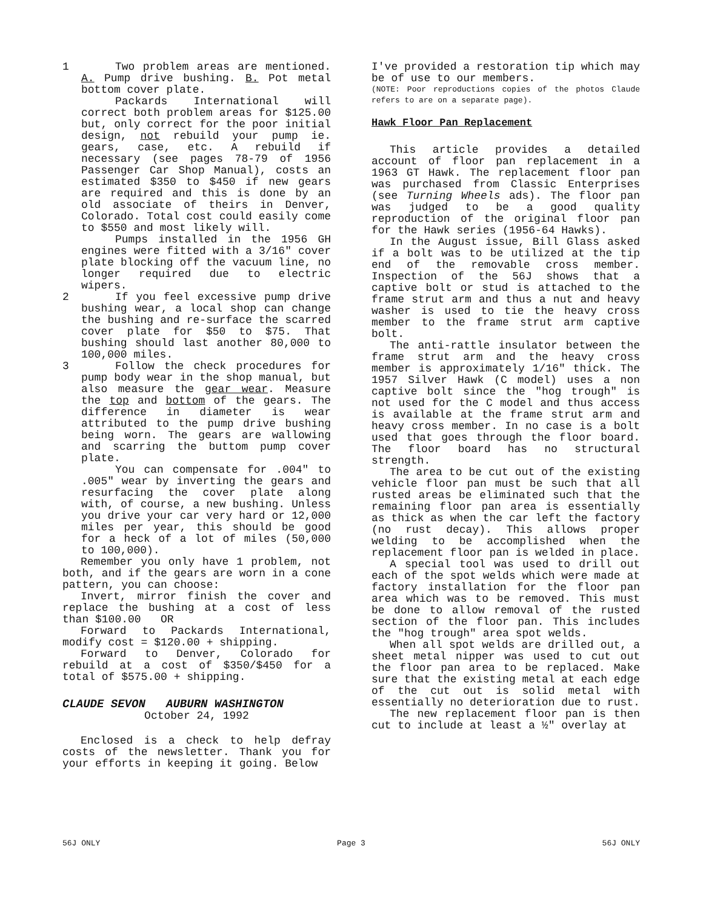1 Two problem areas are mentioned. A. Pump drive bushing. B. Pot metal bottom cover plate.
Packards International will correct both problem areas for $125.00 but, only correct for the poor initial design, not rebuild your pump ie. gears, case, etc. A rebuild if necessary (see pages 78-79 of 1956 Passenger Car Shop Manual), costs an estimated $350 to $450 if new gears are required and this is done by an old associate of theirs in Denver, Colorado. Total cost could easily come to $550 and most likely will.
Pumps installed in the 1956 GH engines were fitted with a 3/16" cover plate blocking off the vacuum line, no longer required due to electric wipers.
2 If you feel excessive pump drive bushing wear, a local shop can change the bushing and re-surface the scarred cover plate for $50 to $75. That bushing should last another 80,000 to 100,000 miles.
3 Follow the check procedures for pump body wear in the shop manual, but also measure the gear wear. Measure the top and bottom of the gears. The difference in diameter is wear attributed to the pump drive bushing being worn. The gears are wallowing and scarring the buttom pump cover plate.
You can compensate for .004" to .005" wear by inverting the gears and resurfacing the cover plate along with, of course, a new bushing. Unless you drive your car very hard or 12,000 miles per year, this should be good for a heck of a lot of miles (50,000 to 100,000).
Remember you only have 1 problem, not both, and if the gears are worn in a cone pattern, you can choose:
Invert, mirror finish the cover and replace the bushing at a cost of less than $100.00 OR
Forward to Packards International, modify cost = $120.00 + shipping.
Forward to Denver, Colorado for rebuild at a cost of $350/$450 for a total of $575.00 + shipping.
CLAUDE SEVON AUBURN WASHINGTON
October 24, 1992
Enclosed is a check to help defray costs of the newsletter. Thank you for your efforts in keeping it going. Below
I've provided a restoration tip which may be of use to our members.
(NOTE: Poor reproductions copies of the photos Claude refers to are on a separate page).
Hawk Floor Pan Replacement
This article provides a detailed account of floor pan replacement in a 1963 GT Hawk. The replacement floor pan was purchased from Classic Enterprises (see Turning Wheels ads). The floor pan was judged to be a good quality reproduction of the original floor pan for the Hawk series (1956-64 Hawks).
In the August issue, Bill Glass asked if a bolt was to be utilized at the tip end of the removable cross member. Inspection of the 56J shows that a captive bolt or stud is attached to the frame strut arm and thus a nut and heavy washer is used to tie the heavy cross member to the frame strut arm captive bolt.
The anti-rattle insulator between the frame strut arm and the heavy cross member is approximately 1/16" thick. The 1957 Silver Hawk (C model) uses a non captive bolt since the "hog trough" is not used for the C model and thus access is available at the frame strut arm and heavy cross member. In no case is a bolt used that goes through the floor board. The floor board has no structural strength.
The area to be cut out of the existing vehicle floor pan must be such that all rusted areas be eliminated such that the remaining floor pan area is essentially as thick as when the car left the factory (no rust decay). This allows proper welding to be accomplished when the replacement floor pan is welded in place.
A special tool was used to drill out each of the spot welds which were made at factory installation for the floor pan area which was to be removed. This must be done to allow removal of the rusted section of the floor pan. This includes the "hog trough" area spot welds.
When all spot welds are drilled out, a sheet metal nipper was used to cut out the floor pan area to be replaced. Make sure that the existing metal at each edge of the cut out is solid metal with essentially no deterioration due to rust.
The new replacement floor pan is then cut to include at least a ½" overlay at
56J ONLY Page 3 56J ONLY